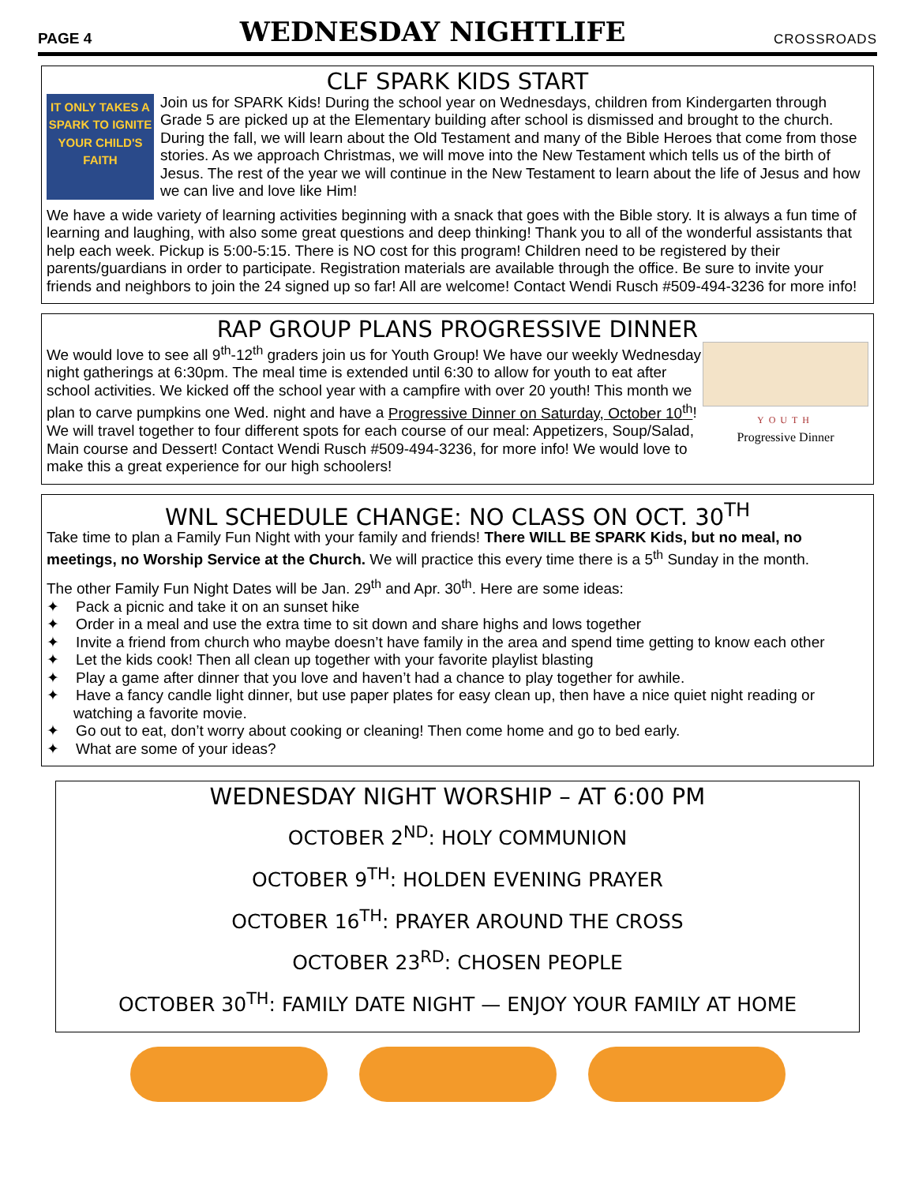PAGE 4 WEDNESDAY NIGHTLIFE CROSSROADS
CLF SPARK KIDS START
IT ONLY TAKES A SPARK TO IGNITE YOUR CHILD'S FAITH
Join us for SPARK Kids! During the school year on Wednesdays, children from Kindergarten through Grade 5 are picked up at the Elementary building after school is dismissed and brought to the church. During the fall, we will learn about the Old Testament and many of the Bible Heroes that come from those stories. As we approach Christmas, we will move into the New Testament which tells us of the birth of Jesus. The rest of the year we will continue in the New Testament to learn about the life of Jesus and how we can live and love like Him!
We have a wide variety of learning activities beginning with a snack that goes with the Bible story. It is always a fun time of learning and laughing, with also some great questions and deep thinking! Thank you to all of the wonderful assistants that help each week. Pickup is 5:00-5:15. There is NO cost for this program! Children need to be registered by their parents/guardians in order to participate. Registration materials are available through the office. Be sure to invite your friends and neighbors to join the 24 signed up so far! All are welcome! Contact Wendi Rusch #509-494-3236 for more info!
RAP GROUP PLANS PROGRESSIVE DINNER
YOUTH
Progressive Dinner
We would love to see all 9<sup>th</sup>-12<sup>th</sup> graders join us for Youth Group! We have our weekly Wednesday night gatherings at 6:30pm. The meal time is extended until 6:30 to allow for youth to eat after school activities. We kicked off the school year with a campfire with over 20 youth! This month we plan to carve pumpkins one Wed. night and have a Progressive Dinner on Saturday, October 10<sup>th</sup>! We will travel together to four different spots for each course of our meal: Appetizers, Soup/Salad, Main course and Dessert! Contact Wendi Rusch #509-494-3236, for more info! We would love to make this a great experience for our high schoolers!
WNL SCHEDULE CHANGE: NO CLASS ON OCT. 30<sup>TH</sup>
Take time to plan a Family Fun Night with your family and friends! There WILL BE SPARK Kids, but no meal, no meetings, no Worship Service at the Church. We will practice this every time there is a 5<sup>th</sup> Sunday in the month.
The other Family Fun Night Dates will be Jan. 29<sup>th</sup> and Apr. 30<sup>th</sup>. Here are some ideas:
✦ Pack a picnic and take it on an sunset hike
✦ Order in a meal and use the extra time to sit down and share highs and lows together
✦ Invite a friend from church who maybe doesn’t have family in the area and spend time getting to know each other
✦ Let the kids cook! Then all clean up together with your favorite playlist blasting
✦ Play a game after dinner that you love and haven’t had a chance to play together for awhile.
✦ Have a fancy candle light dinner, but use paper plates for easy clean up, then have a nice quiet night reading or watching a favorite movie.
✦ Go out to eat, don’t worry about cooking or cleaning! Then come home and go to bed early.
✦ What are some of your ideas?
WEDNESDAY NIGHT WORSHIP – AT 6:00 PM
OCTOBER 2<sup>ND</sup>: HOLY COMMUNION
OCTOBER 9<sup>TH</sup>: HOLDEN EVENING PRAYER
OCTOBER 16<sup>TH</sup>: PRAYER AROUND THE CROSS
OCTOBER 23<sup>RD</sup>: CHOSEN PEOPLE
OCTOBER 30<sup>TH</sup>: FAMILY DATE NIGHT — ENJOY YOUR FAMILY AT HOME